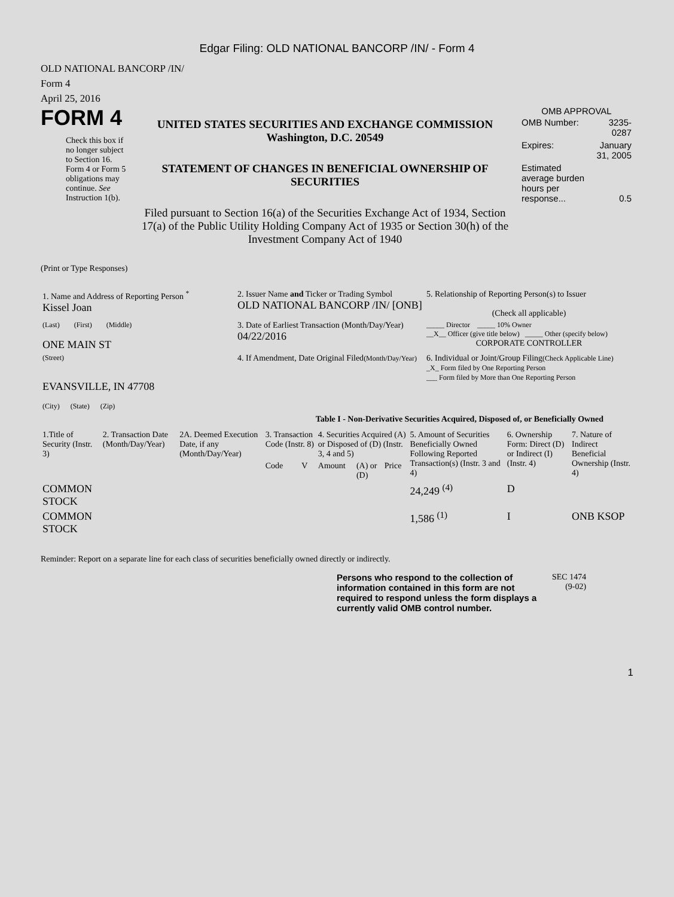Edgar Filing: OLD NATIONAL BANCORP /IN/ - Form 4
OLD NATIONAL BANCORP /IN/
Form 4
April 25, 2016
FORM 4
Check this box if no longer subject to Section 16. Form 4 or Form 5 obligations may continue. See Instruction 1(b).
UNITED STATES SECURITIES AND EXCHANGE COMMISSION
Washington, D.C. 20549
STATEMENT OF CHANGES IN BENEFICIAL OWNERSHIP OF SECURITIES
Filed pursuant to Section 16(a) of the Securities Exchange Act of 1934, Section 17(a) of the Public Utility Holding Company Act of 1935 or Section 30(h) of the Investment Company Act of 1940
OMB APPROVAL
| OMB Number: | 3235-0287 |
| Expires: | January 31, 2005 |
| Estimated average burden hours per response... | 0.5 |
(Print or Type Responses)
| 1. Name and Address of Reporting Person <sup>*</sup> Kissel Joan | 2. Issuer Name and Ticker or Trading Symbol OLD NATIONAL BANCORP /IN/ [ONB] | 5. Relationship of Reporting Person(s) to Issuer (Check all applicable) |
| (Last) (First) (Middle) ONE MAIN ST | 3. Date of Earliest Transaction (Month/Day/Year) 04/22/2016 | _____ Director _____ 10% Owner __X__ Officer (give title below) _____ Other (specify below) CORPORATE CONTROLLER |
| (Street) EVANSVILLE, IN 47708 (City) (State) (Zip) | 4. If Amendment, Date Original Filed (Month/Day/Year) | 6. Individual or Joint/Group Filing (Check Applicable Line) _X_ Form filed by One Reporting Person ___ Form filed by More than One Reporting Person |
Table I - Non-Derivative Securities Acquired, Disposed of, or Beneficially Owned
| 1.Title of Security (Instr. 3) | 2. Transaction Date (Month/Day/Year) | 2A. Deemed Execution Date, if any (Month/Day/Year) | 3. Transaction Code (Instr. 8) | | 4. Securities Acquired (A) or Disposed of (D) (Instr. 3, 4 and 5) | | | 5. Amount of Securities Beneficially Owned Following Reported Transaction(s) (Instr. 3 and 4) | 6. Ownership Form: Direct (D) or Indirect (I) (Instr. 4) | 7. Nature of Indirect Beneficial Ownership (Instr. 4) |
| --- | --- | --- | --- | --- | --- | --- | --- | --- | --- | --- |
| | | | Code | V | Amount | (A) or (D) | Price | | | |
| COMMON STOCK | | | | | | | | 24,249 <sup>(4)</sup> | D | |
| COMMON STOCK | | | | | | | | 1,586 <sup>(1)</sup> | I | ONB KSOP |
Reminder: Report on a separate line for each class of securities beneficially owned directly or indirectly.
Persons who respond to the collection of information contained in this form are not required to respond unless the form displays a currently valid OMB control number.
SEC 1474
(9-02)
1